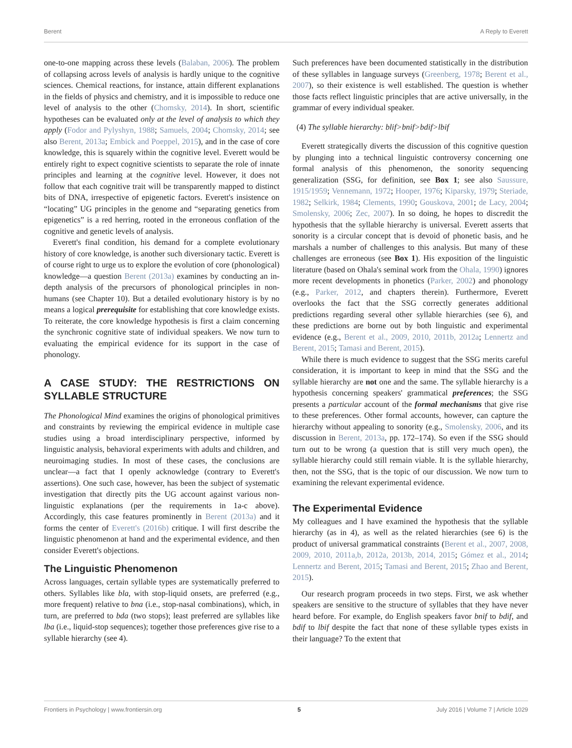Berent A Reply to Everett
one-to-one mapping across these levels (Balaban, 2006). The problem of collapsing across levels of analysis is hardly unique to the cognitive sciences. Chemical reactions, for instance, attain different explanations in the fields of physics and chemistry, and it is impossible to reduce one level of analysis to the other (Chomsky, 2014). In short, scientific hypotheses can be evaluated only at the level of analysis to which they apply (Fodor and Pylyshyn, 1988; Samuels, 2004; Chomsky, 2014; see also Berent, 2013a; Embick and Poeppel, 2015), and in the case of core knowledge, this is squarely within the cognitive level. Everett would be entirely right to expect cognitive scientists to separate the role of innate principles and learning at the cognitive level. However, it does not follow that each cognitive trait will be transparently mapped to distinct bits of DNA, irrespective of epigenetic factors. Everett's insistence on “locating” UG principles in the genome and “separating genetics from epigenetics” is a red herring, rooted in the erroneous conflation of the cognitive and genetic levels of analysis.
Everett's final condition, his demand for a complete evolutionary history of core knowledge, is another such diversionary tactic. Everett is of course right to urge us to explore the evolution of core (phonological) knowledge—a question Berent (2013a) examines by conducting an in-depth analysis of the precursors of phonological principles in non-humans (see Chapter 10). But a detailed evolutionary history is by no means a logical prerequisite for establishing that core knowledge exists. To reiterate, the core knowledge hypothesis is first a claim concerning the synchronic cognitive state of individual speakers. We now turn to evaluating the empirical evidence for its support in the case of phonology.
A CASE STUDY: THE RESTRICTIONS ON SYLLABLE STRUCTURE
The Phonological Mind examines the origins of phonological primitives and constraints by reviewing the empirical evidence in multiple case studies using a broad interdisciplinary perspective, informed by linguistic analysis, behavioral experiments with adults and children, and neuroimaging studies. In most of these cases, the conclusions are unclear—a fact that I openly acknowledge (contrary to Everett's assertions). One such case, however, has been the subject of systematic investigation that directly pits the UG account against various non-linguistic explanations (per the requirements in 1a-c above). Accordingly, this case features prominently in Berent (2013a) and it forms the center of Everett's (2016b) critique. I will first describe the linguistic phenomenon at hand and the experimental evidence, and then consider Everett's objections.
The Linguistic Phenomenon
Across languages, certain syllable types are systematically preferred to others. Syllables like bla, with stop-liquid onsets, are preferred (e.g., more frequent) relative to bna (i.e., stop-nasal combinations), which, in turn, are preferred to bda (two stops); least preferred are syllables like lba (i.e., liquid-stop sequences); together those preferences give rise to a syllable hierarchy (see 4).
Such preferences have been documented statistically in the distribution of these syllables in language surveys (Greenberg, 1978; Berent et al., 2007), so their existence is well established. The question is whether those facts reflect linguistic principles that are active universally, in the grammar of every individual speaker.
(4) The syllable hierarchy: blif>bnif>bdif>lbif
Everett strategically diverts the discussion of this cognitive question by plunging into a technical linguistic controversy concerning one formal analysis of this phenomenon, the sonority sequencing generalization (SSG, for definition, see Box 1; see also Saussure, 1915/1959; Vennemann, 1972; Hooper, 1976; Kiparsky, 1979; Steriade, 1982; Selkirk, 1984; Clements, 1990; Gouskova, 2001; de Lacy, 2004; Smolensky, 2006; Zec, 2007). In so doing, he hopes to discredit the hypothesis that the syllable hierarchy is universal. Everett asserts that sonority is a circular concept that is devoid of phonetic basis, and he marshals a number of challenges to this analysis. But many of these challenges are erroneous (see Box 1). His exposition of the linguistic literature (based on Ohala's seminal work from the Ohala, 1990) ignores more recent developments in phonetics (Parker, 2002) and phonology (e.g., Parker, 2012, and chapters therein). Furthermore, Everett overlooks the fact that the SSG correctly generates additional predictions regarding several other syllable hierarchies (see 6), and these predictions are borne out by both linguistic and experimental evidence (e.g., Berent et al., 2009, 2010, 2011b, 2012a; Lennertz and Berent, 2015; Tamasi and Berent, 2015).
While there is much evidence to suggest that the SSG merits careful consideration, it is important to keep in mind that the SSG and the syllable hierarchy are not one and the same. The syllable hierarchy is a hypothesis concerning speakers' grammatical preferences; the SSG presents a particular account of the formal mechanisms that give rise to these preferences. Other formal accounts, however, can capture the hierarchy without appealing to sonority (e.g., Smolensky, 2006, and its discussion in Berent, 2013a, pp. 172–174). So even if the SSG should turn out to be wrong (a question that is still very much open), the syllable hierarchy could still remain viable. It is the syllable hierarchy, then, not the SSG, that is the topic of our discussion. We now turn to examining the relevant experimental evidence.
The Experimental Evidence
My colleagues and I have examined the hypothesis that the syllable hierarchy (as in 4), as well as the related hierarchies (see 6) is the product of universal grammatical constraints (Berent et al., 2007, 2008, 2009, 2010, 2011a,b, 2012a, 2013b, 2014, 2015; Gómez et al., 2014; Lennertz and Berent, 2015; Tamasi and Berent, 2015; Zhao and Berent, 2015).
Our research program proceeds in two steps. First, we ask whether speakers are sensitive to the structure of syllables that they have never heard before. For example, do English speakers favor bnif to bdif, and bdif to lbif despite the fact that none of these syllable types exists in their language? To the extent that
Frontiers in Psychology | www.frontiersin.org 5 July 2016 | Volume 7 | Article 1029